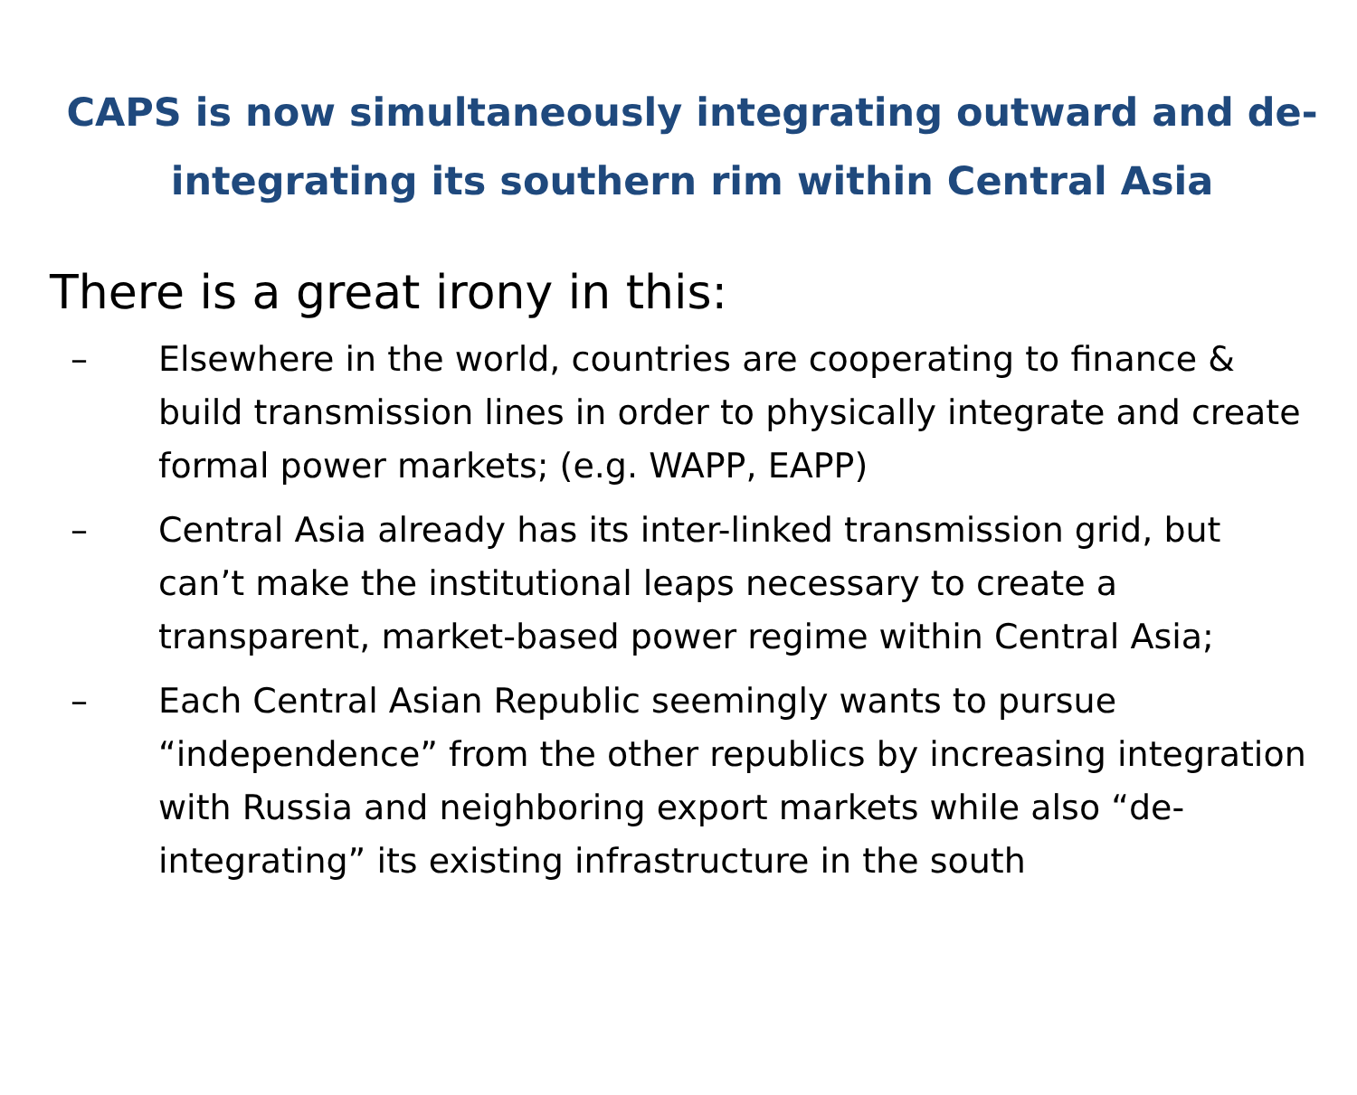CAPS is now simultaneously integrating outward and de-integrating its southern rim within Central Asia
There is a great irony in this:
– Elsewhere in the world, countries are cooperating to finance & build transmission lines in order to physically integrate and create formal power markets; (e.g. WAPP, EAPP)
– Central Asia already has its inter-linked transmission grid, but can’t make the institutional leaps necessary to create a transparent, market-based power regime within Central Asia;
– Each Central Asian Republic seemingly wants to pursue “independence” from the other republics by increasing integration with Russia and neighboring export markets while also “de-integrating” its existing infrastructure in the south